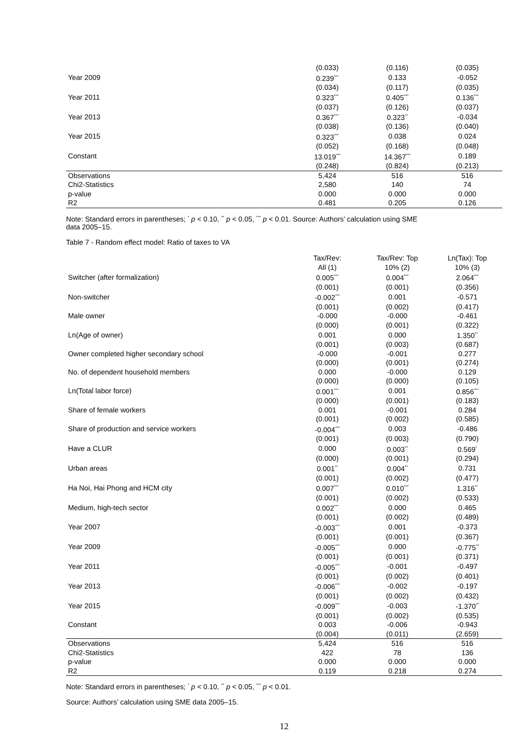| | (0.033) | (0.116) | (0.035) |
| Year 2009 | 0.239<sup>***</sup> | 0.133 | -0.052 |
| | (0.034) | (0.117) | (0.035) |
| Year 2011 | 0.323<sup>***</sup> | 0.405<sup>***</sup> | 0.136<sup>***</sup> |
| | (0.037) | (0.126) | (0.037) |
| Year 2013 | 0.367<sup>***</sup> | 0.323<sup>**</sup> | -0.034 |
| | (0.038) | (0.136) | (0.040) |
| Year 2015 | 0.323<sup>***</sup> | 0.038 | 0.024 |
| | (0.052) | (0.168) | (0.048) |
| Constant | 13.019<sup>***</sup> | 14.367<sup>***</sup> | 0.189 |
| | (0.248) | (0.824) | (0.213) |
| Observations | 5,424 | 516 | 516 |
| Chi2-Statistics | 2,580 | 140 | 74 |
| p-value | 0.000 | 0.000 | 0.000 |
| R2 | 0.481 | 0.205 | 0.126 |
Note: Standard errors in parentheses; <sup>*</sup> p < 0.10, <sup>**</sup> p < 0.05, <sup>***</sup> p < 0.01. Source: Authors’ calculation using SME
data 2005–15.
Table 7 - Random effect model: Ratio of taxes to VA
| | Tax/Rev: | Tax/Rev: Top | Ln(Tax): Top |
| --- | --- | --- | --- |
| | All (1) | 10% (2) | 10% (3) |
| Switcher (after formalization) | 0.005<sup>***</sup> | 0.004<sup>***</sup> | 2.064<sup>***</sup> |
| | (0.001) | (0.001) | (0.356) |
| Non-switcher | -0.002<sup>***</sup> | 0.001 | -0.571 |
| | (0.001) | (0.002) | (0.417) |
| Male owner | -0.000 | -0.000 | -0.461 |
| | (0.000) | (0.001) | (0.322) |
| Ln(Age of owner) | 0.001 | 0.000 | 1.350<sup>**</sup> |
| | (0.001) | (0.003) | (0.687) |
| Owner completed higher secondary school | -0.000 | -0.001 | 0.277 |
| | (0.000) | (0.001) | (0.274) |
| No. of dependent household members | 0.000 | -0.000 | 0.129 |
| | (0.000) | (0.000) | (0.105) |
| Ln(Total labor force) | 0.001<sup>***</sup> | 0.001 | 0.856<sup>***</sup> |
| | (0.000) | (0.001) | (0.183) |
| Share of female workers | 0.001 | -0.001 | 0.284 |
| | (0.001) | (0.002) | (0.585) |
| Share of production and service workers | -0.004<sup>***</sup> | 0.003 | -0.486 |
| | (0.001) | (0.003) | (0.790) |
| Have a CLUR | 0.000 | 0.003<sup>**</sup> | 0.569<sup>*</sup> |
| | (0.000) | (0.001) | (0.294) |
| Urban areas | 0.001<sup>**</sup> | 0.004<sup>**</sup> | 0.731 |
| | (0.001) | (0.002) | (0.477) |
| Ha Noi, Hai Phong and HCM city | 0.007<sup>***</sup> | 0.010<sup>***</sup> | 1.316<sup>**</sup> |
| | (0.001) | (0.002) | (0.533) |
| Medium, high-tech sector | 0.002<sup>***</sup> | 0.000 | 0.465 |
| | (0.001) | (0.002) | (0.489) |
| Year 2007 | -0.003<sup>***</sup> | 0.001 | -0.373 |
| | (0.001) | (0.001) | (0.367) |
| Year 2009 | -0.005<sup>***</sup> | 0.000 | -0.775<sup>**</sup> |
| | (0.001) | (0.001) | (0.371) |
| Year 2011 | -0.005<sup>***</sup> | -0.001 | -0.497 |
| | (0.001) | (0.002) | (0.401) |
| Year 2013 | -0.006<sup>***</sup> | -0.002 | -0.197 |
| | (0.001) | (0.002) | (0.432) |
| Year 2015 | -0.009<sup>***</sup> | -0.003 | -1.370<sup>**</sup> |
| | (0.001) | (0.002) | (0.535) |
| Constant | 0.003 | -0.006 | -0.943 |
| | (0.004) | (0.011) | (2.659) |
| Observations | 5,424 | 516 | 516 |
| Chi2-Statistics | 422 | 78 | 136 |
| p-value | 0.000 | 0.000 | 0.000 |
| R2 | 0.119 | 0.218 | 0.274 |
Note: Standard errors in parentheses; <sup>*</sup> p < 0.10, <sup>**</sup> p < 0.05, <sup>***</sup> p < 0.01.
Source: Authors’ calculation using SME data 2005–15.
12